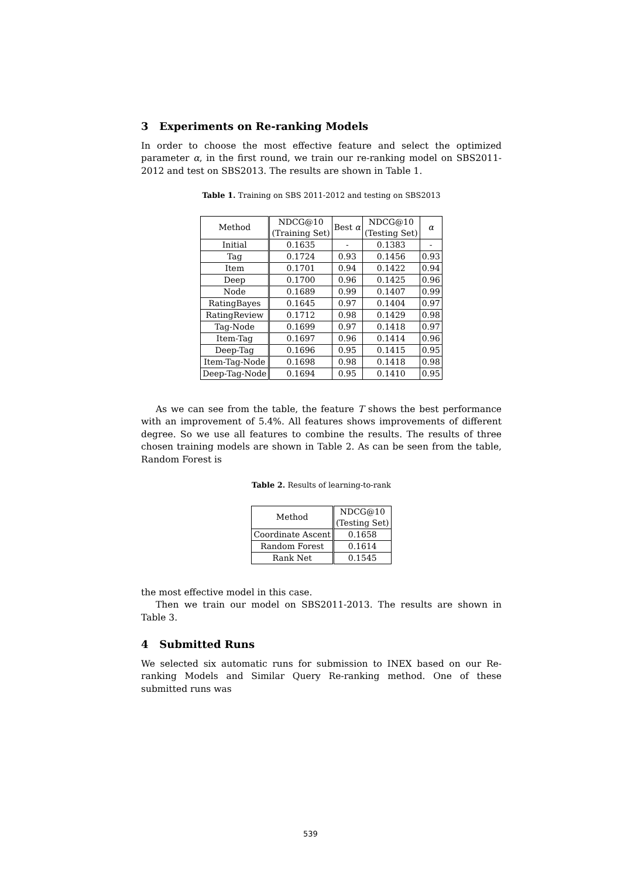3 Experiments on Re-ranking Models
In order to choose the most effective feature and select the optimized parameter α, in the first round, we train our re-ranking model on SBS2011-2012 and test on SBS2013. The results are shown in Table 1.
Table 1. Training on SBS 2011-2012 and testing on SBS2013
| Method | NDCG@10 (Training Set) | Best α | NDCG@10 (Testing Set) | α |
| --- | --- | --- | --- | --- |
| Initial | 0.1635 | - | 0.1383 | - |
| Tag | 0.1724 | 0.93 | 0.1456 | 0.93 |
| Item | 0.1701 | 0.94 | 0.1422 | 0.94 |
| Deep | 0.1700 | 0.96 | 0.1425 | 0.96 |
| Node | 0.1689 | 0.99 | 0.1407 | 0.99 |
| RatingBayes | 0.1645 | 0.97 | 0.1404 | 0.97 |
| RatingReview | 0.1712 | 0.98 | 0.1429 | 0.98 |
| Tag-Node | 0.1699 | 0.97 | 0.1418 | 0.97 |
| Item-Tag | 0.1697 | 0.96 | 0.1414 | 0.96 |
| Deep-Tag | 0.1696 | 0.95 | 0.1415 | 0.95 |
| Item-Tag-Node | 0.1698 | 0.98 | 0.1418 | 0.98 |
| Deep-Tag-Node | 0.1694 | 0.95 | 0.1410 | 0.95 |
As we can see from the table, the feature T shows the best performance with an improvement of 5.4%. All features shows improvements of different degree. So we use all features to combine the results. The results of three chosen training models are shown in Table 2. As can be seen from the table, Random Forest is
Table 2. Results of learning-to-rank
| Method | NDCG@10 (Testing Set) |
| --- | --- |
| Coordinate Ascent | 0.1658 |
| Random Forest | 0.1614 |
| Rank Net | 0.1545 |
the most effective model in this case.
Then we train our model on SBS2011-2013. The results are shown in Table 3.
4 Submitted Runs
We selected six automatic runs for submission to INEX based on our Re-ranking Models and Similar Query Re-ranking method. One of these submitted runs was
539